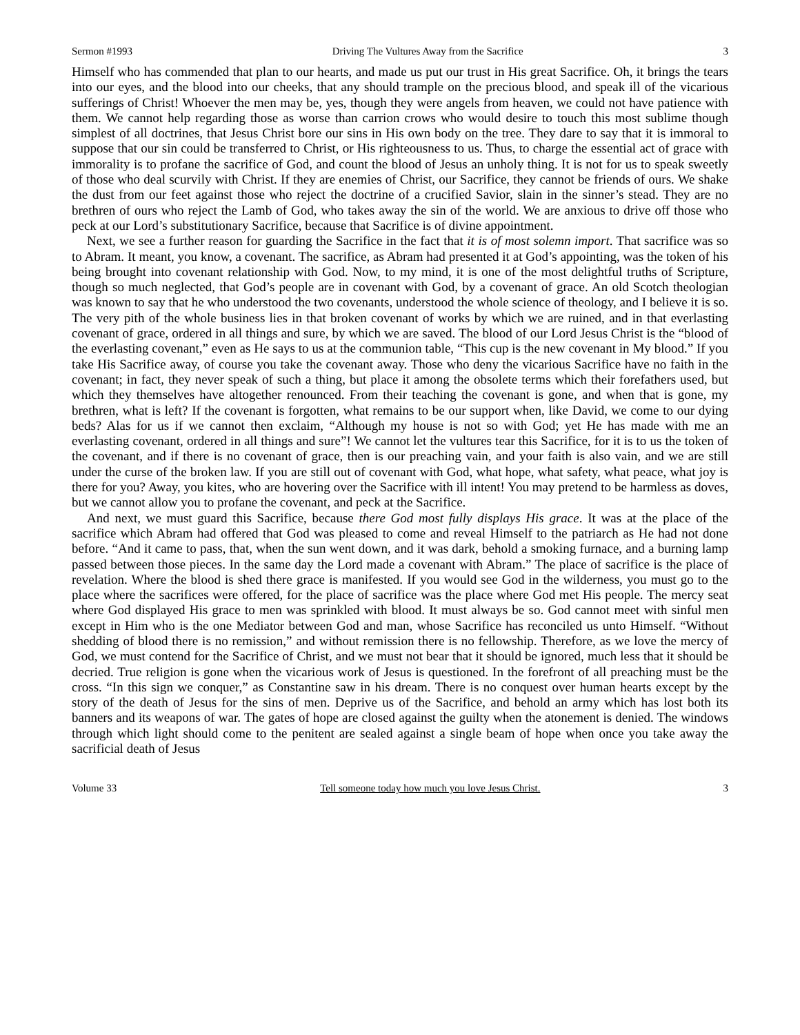Sermon #1993 Driving The Vultures Away from the Sacrifice 3
Himself who has commended that plan to our hearts, and made us put our trust in His great Sacrifice. Oh, it brings the tears into our eyes, and the blood into our cheeks, that any should trample on the precious blood, and speak ill of the vicarious sufferings of Christ! Whoever the men may be, yes, though they were angels from heaven, we could not have patience with them. We cannot help regarding those as worse than carrion crows who would desire to touch this most sublime though simplest of all doctrines, that Jesus Christ bore our sins in His own body on the tree. They dare to say that it is immoral to suppose that our sin could be transferred to Christ, or His righteousness to us. Thus, to charge the essential act of grace with immorality is to profane the sacrifice of God, and count the blood of Jesus an unholy thing. It is not for us to speak sweetly of those who deal scurvily with Christ. If they are enemies of Christ, our Sacrifice, they cannot be friends of ours. We shake the dust from our feet against those who reject the doctrine of a crucified Savior, slain in the sinner’s stead. They are no brethren of ours who reject the Lamb of God, who takes away the sin of the world. We are anxious to drive off those who peck at our Lord’s substitutionary Sacrifice, because that Sacrifice is of divine appointment.
Next, we see a further reason for guarding the Sacrifice in the fact that it is of most solemn import. That sacrifice was so to Abram. It meant, you know, a covenant. The sacrifice, as Abram had presented it at God’s appointing, was the token of his being brought into covenant relationship with God. Now, to my mind, it is one of the most delightful truths of Scripture, though so much neglected, that God’s people are in covenant with God, by a covenant of grace. An old Scotch theologian was known to say that he who understood the two covenants, understood the whole science of theology, and I believe it is so. The very pith of the whole business lies in that broken covenant of works by which we are ruined, and in that everlasting covenant of grace, ordered in all things and sure, by which we are saved. The blood of our Lord Jesus Christ is the “blood of the everlasting covenant,” even as He says to us at the communion table, “This cup is the new covenant in My blood.” If you take His Sacrifice away, of course you take the covenant away. Those who deny the vicarious Sacrifice have no faith in the covenant; in fact, they never speak of such a thing, but place it among the obsolete terms which their forefathers used, but which they themselves have altogether renounced. From their teaching the covenant is gone, and when that is gone, my brethren, what is left? If the covenant is forgotten, what remains to be our support when, like David, we come to our dying beds? Alas for us if we cannot then exclaim, “Although my house is not so with God; yet He has made with me an everlasting covenant, ordered in all things and sure”! We cannot let the vultures tear this Sacrifice, for it is to us the token of the covenant, and if there is no covenant of grace, then is our preaching vain, and your faith is also vain, and we are still under the curse of the broken law. If you are still out of covenant with God, what hope, what safety, what peace, what joy is there for you? Away, you kites, who are hovering over the Sacrifice with ill intent! You may pretend to be harmless as doves, but we cannot allow you to profane the covenant, and peck at the Sacrifice.
And next, we must guard this Sacrifice, because there God most fully displays His grace. It was at the place of the sacrifice which Abram had offered that God was pleased to come and reveal Himself to the patriarch as He had not done before. “And it came to pass, that, when the sun went down, and it was dark, behold a smoking furnace, and a burning lamp passed between those pieces. In the same day the Lord made a covenant with Abram.” The place of sacrifice is the place of revelation. Where the blood is shed there grace is manifested. If you would see God in the wilderness, you must go to the place where the sacrifices were offered, for the place of sacrifice was the place where God met His people. The mercy seat where God displayed His grace to men was sprinkled with blood. It must always be so. God cannot meet with sinful men except in Him who is the one Mediator between God and man, whose Sacrifice has reconciled us unto Himself. “Without shedding of blood there is no remission,” and without remission there is no fellowship. Therefore, as we love the mercy of God, we must contend for the Sacrifice of Christ, and we must not bear that it should be ignored, much less that it should be decried. True religion is gone when the vicarious work of Jesus is questioned. In the forefront of all preaching must be the cross. “In this sign we conquer,” as Constantine saw in his dream. There is no conquest over human hearts except by the story of the death of Jesus for the sins of men. Deprive us of the Sacrifice, and behold an army which has lost both its banners and its weapons of war. The gates of hope are closed against the guilty when the atonement is denied. The windows through which light should come to the penitent are sealed against a single beam of hope when once you take away the sacrificial death of Jesus
Volume 33 Tell someone today how much you love Jesus Christ. 3